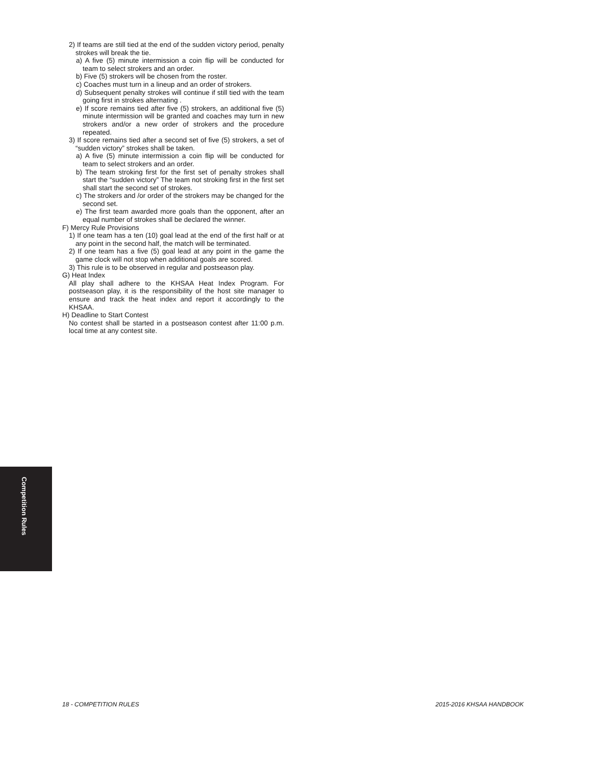2) If teams are still tied at the end of the sudden victory period, penalty strokes will break the tie.
a) A five (5) minute intermission a coin flip will be conducted for team to select strokers and an order.
b) Five (5) strokers will be chosen from the roster.
c) Coaches must turn in a lineup and an order of strokers.
d) Subsequent penalty strokes will continue if still tied with the team going first in strokes alternating .
e) If score remains tied after five (5) strokers, an additional five (5) minute intermission will be granted and coaches may turn in new strokers and/or a new order of strokers and the procedure repeated.
3) If score remains tied after a second set of five (5) strokers, a set of “sudden victory” strokes shall be taken.
a) A five (5) minute intermission a coin flip will be conducted for team to select strokers and an order.
b) The team stroking first for the first set of penalty strokes shall start the “sudden victory” The team not stroking first in the first set shall start the second set of strokes.
c) The strokers and /or order of the strokers may be changed for the second set.
e) The first team awarded more goals than the opponent, after an equal number of strokes shall be declared the winner.
F) Mercy Rule Provisions
1) If one team has a ten (10) goal lead at the end of the first half or at any point in the second half, the match will be terminated.
2) If one team has a five (5) goal lead at any point in the game the game clock will not stop when additional goals are scored.
3) This rule is to be observed in regular and postseason play.
G) Heat Index
All play shall adhere to the KHSAA Heat Index Program. For postseason play, it is the responsibility of the host site manager to ensure and track the heat index and report it accordingly to the KHSAA.
H) Deadline to Start Contest
No contest shall be started in a postseason contest after 11:00 p.m. local time at any contest site.
Competition Rules
18 - COMPETITION RULES 2015-2016 KHSAA HANDBOOK